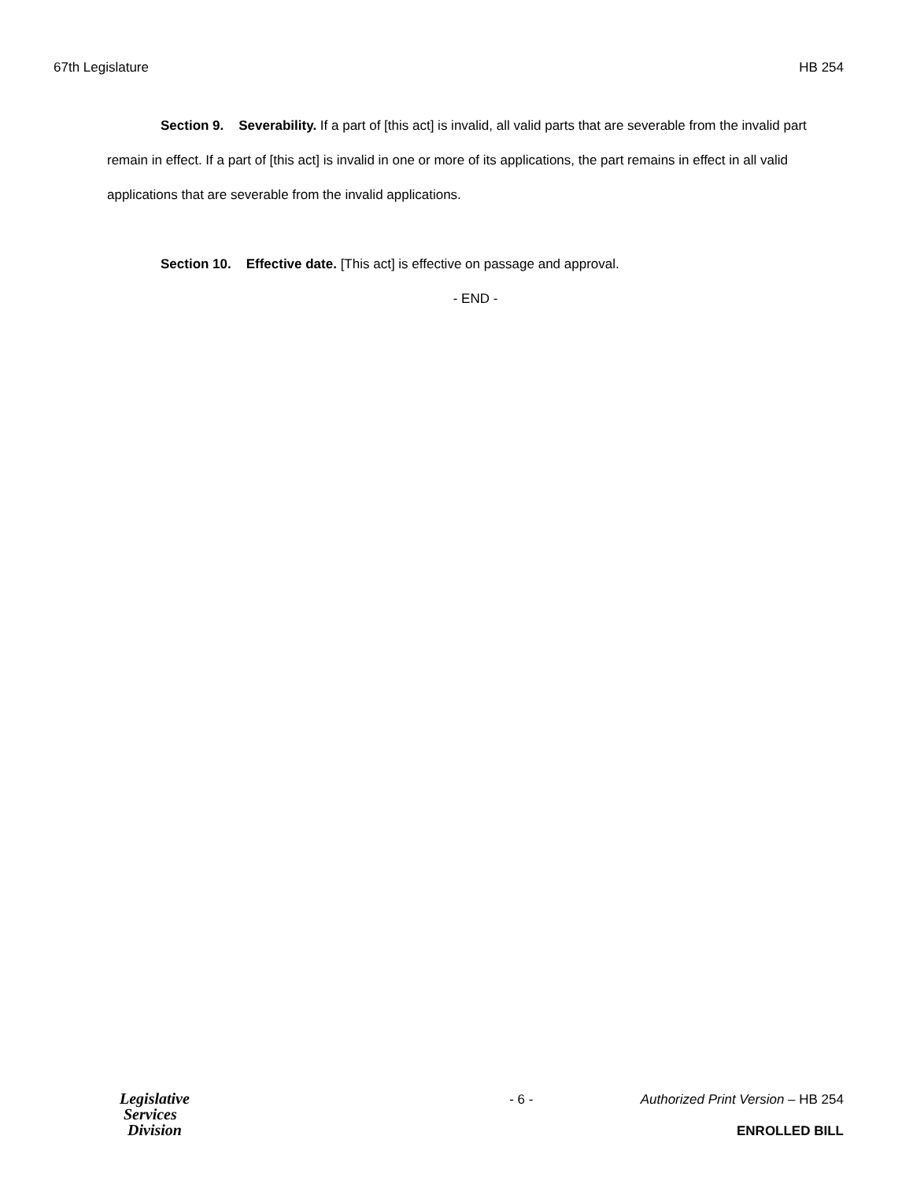67th Legislature HB 254
Section 9. Severability. If a part of [this act] is invalid, all valid parts that are severable from the invalid part remain in effect. If a part of [this act] is invalid in one or more of its applications, the part remains in effect in all valid applications that are severable from the invalid applications.
Section 10. Effective date. [This act] is effective on passage and approval.
- END -
Legislative
Services
Division
- 6 - Authorized Print Version – HB 254
ENROLLED BILL